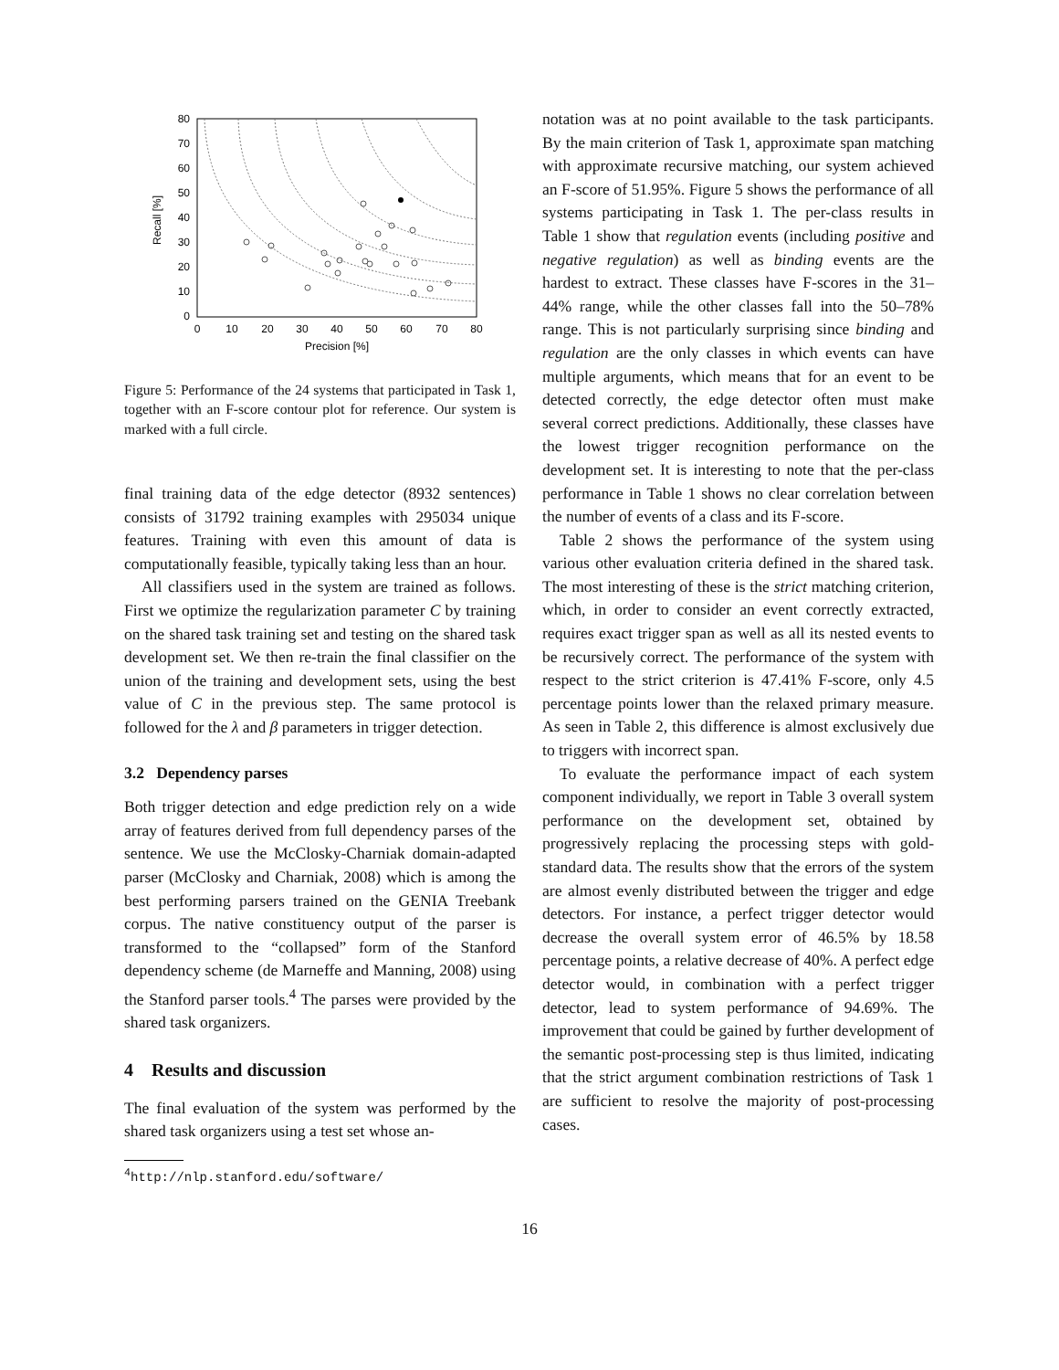80
70
60
50
40
30
20
10
0
0
10
20
30
40
50
60
70
80
Precision [%]
Recall [%]
Figure 5: Performance of the 24 systems that participated in Task 1, together with an F-score contour plot for reference. Our system is marked with a full circle.
final training data of the edge detector (8932 sentences) consists of 31792 training examples with 295034 unique features. Training with even this amount of data is computationally feasible, typically taking less than an hour.
All classifiers used in the system are trained as follows. First we optimize the regularization parameter C by training on the shared task training set and testing on the shared task development set. We then re-train the final classifier on the union of the training and development sets, using the best value of C in the previous step. The same protocol is followed for the λ and β parameters in trigger detection.
3.2 Dependency parses
Both trigger detection and edge prediction rely on a wide array of features derived from full dependency parses of the sentence. We use the McClosky-Charniak domain-adapted parser (McClosky and Charniak, 2008) which is among the best performing parsers trained on the GENIA Treebank corpus. The native constituency output of the parser is transformed to the “collapsed” form of the Stanford dependency scheme (de Marneffe and Manning, 2008) using the Stanford parser tools.<sup>4</sup> The parses were provided by the shared task organizers.
4 Results and discussion
The final evaluation of the system was performed by the shared task organizers using a test set whose an-
<sup>4</sup> http://nlp.stanford.edu/software/
notation was at no point available to the task participants. By the main criterion of Task 1, approximate span matching with approximate recursive matching, our system achieved an F-score of 51.95%. Figure 5 shows the performance of all systems participating in Task 1. The per-class results in Table 1 show that regulation events (including positive and negative regulation) as well as binding events are the hardest to extract. These classes have F-scores in the 31–44% range, while the other classes fall into the 50–78% range. This is not particularly surprising since binding and regulation are the only classes in which events can have multiple arguments, which means that for an event to be detected correctly, the edge detector often must make several correct predictions. Additionally, these classes have the lowest trigger recognition performance on the development set. It is interesting to note that the per-class performance in Table 1 shows no clear correlation between the number of events of a class and its F-score.
Table 2 shows the performance of the system using various other evaluation criteria defined in the shared task. The most interesting of these is the strict matching criterion, which, in order to consider an event correctly extracted, requires exact trigger span as well as all its nested events to be recursively correct. The performance of the system with respect to the strict criterion is 47.41% F-score, only 4.5 percentage points lower than the relaxed primary measure. As seen in Table 2, this difference is almost exclusively due to triggers with incorrect span.
To evaluate the performance impact of each system component individually, we report in Table 3 overall system performance on the development set, obtained by progressively replacing the processing steps with gold-standard data. The results show that the errors of the system are almost evenly distributed between the trigger and edge detectors. For instance, a perfect trigger detector would decrease the overall system error of 46.5% by 18.58 percentage points, a relative decrease of 40%. A perfect edge detector would, in combination with a perfect trigger detector, lead to system performance of 94.69%. The improvement that could be gained by further development of the semantic post-processing step is thus limited, indicating that the strict argument combination restrictions of Task 1 are sufficient to resolve the majority of post-processing cases.
16